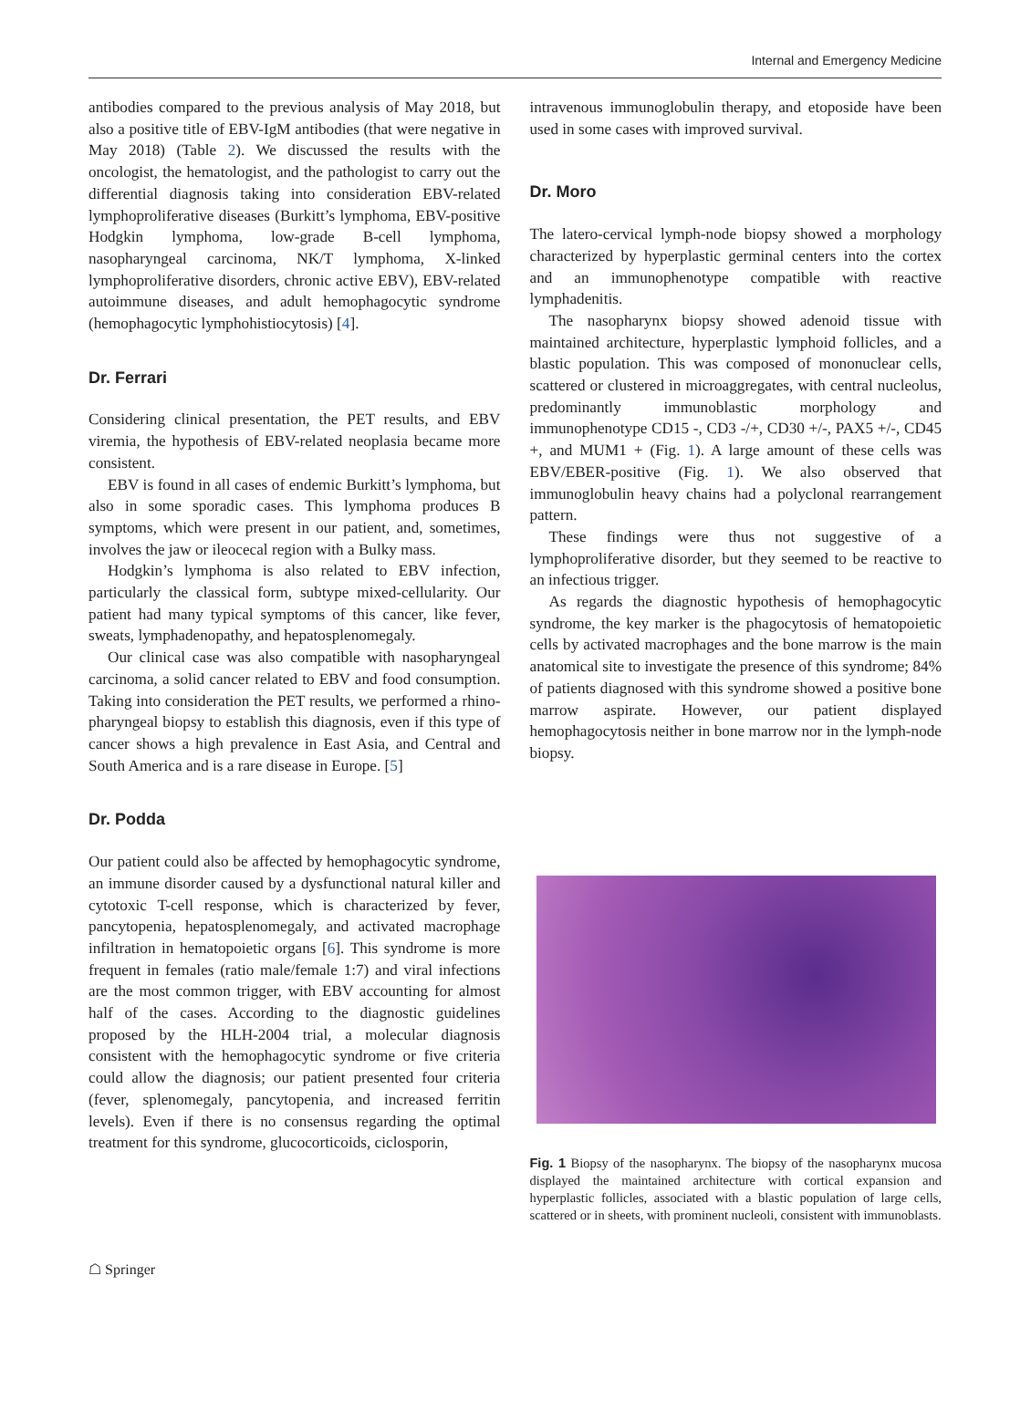Internal and Emergency Medicine
antibodies compared to the previous analysis of May 2018, but also a positive title of EBV-IgM antibodies (that were negative in May 2018) (Table 2). We discussed the results with the oncologist, the hematologist, and the pathologist to carry out the differential diagnosis taking into consideration EBV-related lymphoproliferative diseases (Burkitt’s lymphoma, EBV-positive Hodgkin lymphoma, low-grade B-cell lymphoma, nasopharyngeal carcinoma, NK/T lymphoma, X-linked lymphoproliferative disorders, chronic active EBV), EBV-related autoimmune diseases, and adult hemophagocytic syndrome (hemophagocytic lymphohistiocytosis) [4].
Dr. Ferrari
Considering clinical presentation, the PET results, and EBV viremia, the hypothesis of EBV-related neoplasia became more consistent.
EBV is found in all cases of endemic Burkitt’s lymphoma, but also in some sporadic cases. This lymphoma produces B symptoms, which were present in our patient, and, sometimes, involves the jaw or ileocecal region with a Bulky mass.
Hodgkin’s lymphoma is also related to EBV infection, particularly the classical form, subtype mixed-cellularity. Our patient had many typical symptoms of this cancer, like fever, sweats, lymphadenopathy, and hepatosplenomegaly.
Our clinical case was also compatible with nasopharyngeal carcinoma, a solid cancer related to EBV and food consumption. Taking into consideration the PET results, we performed a rhino-pharyngeal biopsy to establish this diagnosis, even if this type of cancer shows a high prevalence in East Asia, and Central and South America and is a rare disease in Europe. [5]
Dr. Podda
Our patient could also be affected by hemophagocytic syndrome, an immune disorder caused by a dysfunctional natural killer and cytotoxic T-cell response, which is characterized by fever, pancytopenia, hepatosplenomegaly, and activated macrophage infiltration in hematopoietic organs [6]. This syndrome is more frequent in females (ratio male/female 1:7) and viral infections are the most common trigger, with EBV accounting for almost half of the cases. According to the diagnostic guidelines proposed by the HLH-2004 trial, a molecular diagnosis consistent with the hemophagocytic syndrome or five criteria could allow the diagnosis; our patient presented four criteria (fever, splenomegaly, pancytopenia, and increased ferritin levels). Even if there is no consensus regarding the optimal treatment for this syndrome, glucocorticoids, ciclosporin,
intravenous immunoglobulin therapy, and etoposide have been used in some cases with improved survival.
Dr. Moro
The latero-cervical lymph-node biopsy showed a morphology characterized by hyperplastic germinal centers into the cortex and an immunophenotype compatible with reactive lymphadenitis.
The nasopharynx biopsy showed adenoid tissue with maintained architecture, hyperplastic lymphoid follicles, and a blastic population. This was composed of mononuclear cells, scattered or clustered in microaggregates, with central nucleolus, predominantly immunoblastic morphology and immunophenotype CD15 -, CD3 -/+, CD30 +/-, PAX5 +/-, CD45 +, and MUM1 + (Fig. 1). A large amount of these cells was EBV/EBER-positive (Fig. 1). We also observed that immunoglobulin heavy chains had a polyclonal rearrangement pattern.
These findings were thus not suggestive of a lymphoproliferative disorder, but they seemed to be reactive to an infectious trigger.
As regards the diagnostic hypothesis of hemophagocytic syndrome, the key marker is the phagocytosis of hematopoietic cells by activated macrophages and the bone marrow is the main anatomical site to investigate the presence of this syndrome; 84% of patients diagnosed with this syndrome showed a positive bone marrow aspirate. However, our patient displayed hemophagocytosis neither in bone marrow nor in the lymph-node biopsy.
Fig. 1 Biopsy of the nasopharynx. The biopsy of the nasopharynx mucosa displayed the maintained architecture with cortical expansion and hyperplastic follicles, associated with a blastic population of large cells, scattered or in sheets, with prominent nucleoli, consistent with immunoblasts.
☖ Springer